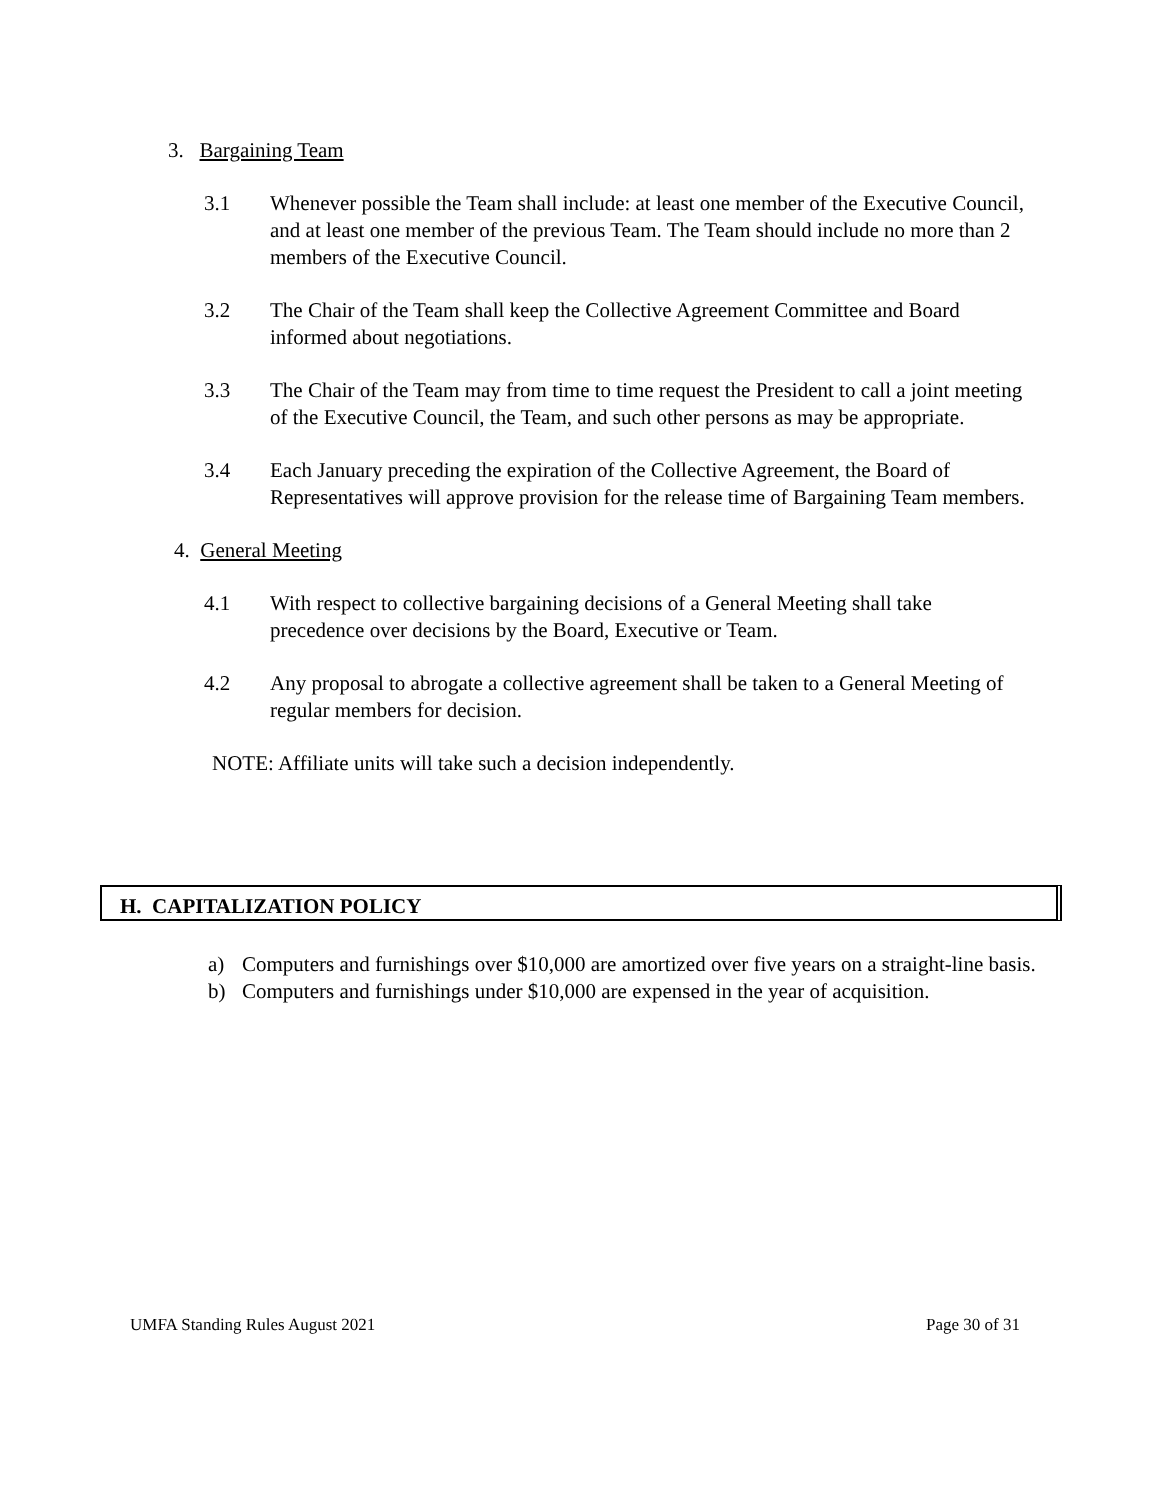3. Bargaining Team
3.1 Whenever possible the Team shall include: at least one member of the Executive Council, and at least one member of the previous Team. The Team should include no more than 2 members of the Executive Council.
3.2 The Chair of the Team shall keep the Collective Agreement Committee and Board informed about negotiations.
3.3 The Chair of the Team may from time to time request the President to call a joint meeting of the Executive Council, the Team, and such other persons as may be appropriate.
3.4 Each January preceding the expiration of the Collective Agreement, the Board of Representatives will approve provision for the release time of Bargaining Team members.
4. General Meeting
4.1 With respect to collective bargaining decisions of a General Meeting shall take precedence over decisions by the Board, Executive or Team.
4.2 Any proposal to abrogate a collective agreement shall be taken to a General Meeting of regular members for decision.
NOTE: Affiliate units will take such a decision independently.
H. CAPITALIZATION POLICY
a) Computers and furnishings over $10,000 are amortized over five years on a straight-line basis.
b) Computers and furnishings under $10,000 are expensed in the year of acquisition.
UMFA Standing Rules August 2021 Page 30 of 31